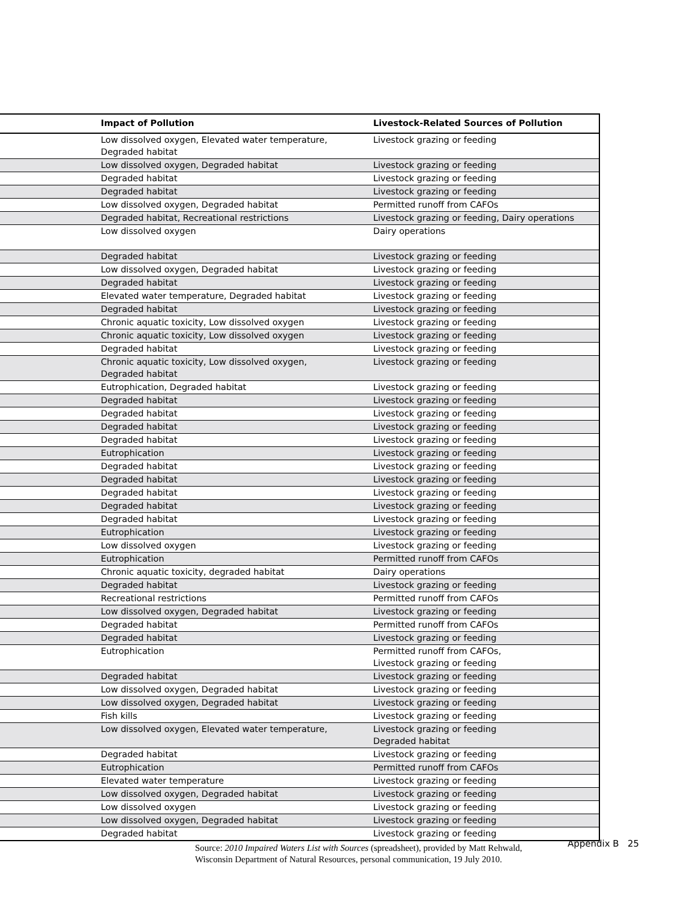| | Impact of Pollution | Livestock-Related Sources of Pollution |
| --- | --- | --- |
| | Low dissolved oxygen, Elevated water temperature, Degraded habitat | Livestock grazing or feeding |
| | Low dissolved oxygen, Degraded habitat | Livestock grazing or feeding |
| | Degraded habitat | Livestock grazing or feeding |
| | Degraded habitat | Livestock grazing or feeding |
| | Low dissolved oxygen, Degraded habitat | Permitted runoff from CAFOs |
| | Degraded habitat, Recreational restrictions | Livestock grazing or feeding, Dairy operations |
| | Low dissolved oxygen | Dairy operations |
| | Degraded habitat | Livestock grazing or feeding |
| | Low dissolved oxygen, Degraded habitat | Livestock grazing or feeding |
| | Degraded habitat | Livestock grazing or feeding |
| | Elevated water temperature, Degraded habitat | Livestock grazing or feeding |
| | Degraded habitat | Livestock grazing or feeding |
| | Chronic aquatic toxicity, Low dissolved oxygen | Livestock grazing or feeding |
| | Chronic aquatic toxicity, Low dissolved oxygen | Livestock grazing or feeding |
| | Degraded habitat | Livestock grazing or feeding |
| | Chronic aquatic toxicity, Low dissolved oxygen, Degraded habitat | Livestock grazing or feeding |
| | Eutrophication, Degraded habitat | Livestock grazing or feeding |
| | Degraded habitat | Livestock grazing or feeding |
| | Degraded habitat | Livestock grazing or feeding |
| | Degraded habitat | Livestock grazing or feeding |
| | Degraded habitat | Livestock grazing or feeding |
| | Eutrophication | Livestock grazing or feeding |
| | Degraded habitat | Livestock grazing or feeding |
| | Degraded habitat | Livestock grazing or feeding |
| | Degraded habitat | Livestock grazing or feeding |
| | Degraded habitat | Livestock grazing or feeding |
| | Degraded habitat | Livestock grazing or feeding |
| | Eutrophication | Livestock grazing or feeding |
| | Low dissolved oxygen | Livestock grazing or feeding |
| | Eutrophication | Permitted runoff from CAFOs |
| | Chronic aquatic toxicity, degraded habitat | Dairy operations |
| | Degraded habitat | Livestock grazing or feeding |
| | Recreational restrictions | Permitted runoff from CAFOs |
| | Low dissolved oxygen, Degraded habitat | Livestock grazing or feeding |
| | Degraded habitat | Permitted runoff from CAFOs |
| | Degraded habitat | Livestock grazing or feeding |
| | Eutrophication | Permitted runoff from CAFOs, Livestock grazing or feeding |
| | Degraded habitat | Livestock grazing or feeding |
| | Low dissolved oxygen, Degraded habitat | Livestock grazing or feeding |
| | Low dissolved oxygen, Degraded habitat | Livestock grazing or feeding |
| | Fish kills | Livestock grazing or feeding |
| | Low dissolved oxygen, Elevated water temperature, | Livestock grazing or feeding Degraded habitat |
| | Degraded habitat | Livestock grazing or feeding |
| | Eutrophication | Permitted runoff from CAFOs |
| | Elevated water temperature | Livestock grazing or feeding |
| | Low dissolved oxygen, Degraded habitat | Livestock grazing or feeding |
| | Low dissolved oxygen | Livestock grazing or feeding |
| | Low dissolved oxygen, Degraded habitat | Livestock grazing or feeding |
| | Degraded habitat | Livestock grazing or feeding |
Source: 2010 Impaired Waters List with Sources (spreadsheet), provided by Matt Rehwald, Wisconsin Department of Natural Resources, personal communication, 19 July 2010.
Appendix B 25